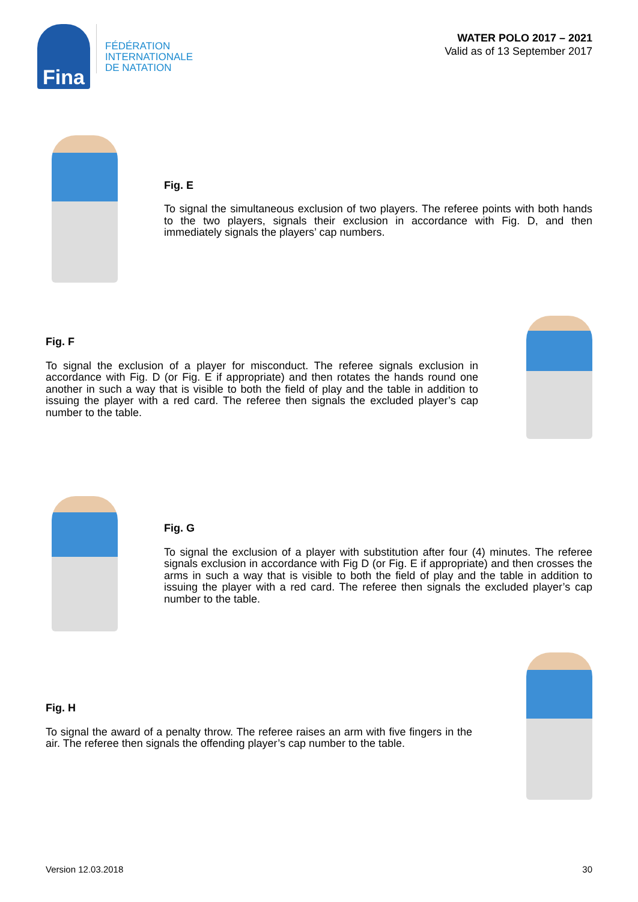Fina
FÉDÉRATION
INTERNATIONALE
DE NATATION
WATER POLO 2017 – 2021
Valid as of 13 September 2017
Fig. E
To signal the simultaneous exclusion of two players. The referee points with both hands to the two players, signals their exclusion in accordance with Fig. D, and then immediately signals the players’ cap numbers.
Fig. F
To signal the exclusion of a player for misconduct. The referee signals exclusion in accordance with Fig. D (or Fig. E if appropriate) and then rotates the hands round one another in such a way that is visible to both the field of play and the table in addition to issuing the player with a red card. The referee then signals the excluded player’s cap number to the table.
Fig. G
To signal the exclusion of a player with substitution after four (4) minutes. The referee signals exclusion in accordance with Fig D (or Fig. E if appropriate) and then crosses the arms in such a way that is visible to both the field of play and the table in addition to issuing the player with a red card. The referee then signals the excluded player’s cap number to the table.
Fig. H
To signal the award of a penalty throw. The referee raises an arm with five fingers in the air. The referee then signals the offending player’s cap number to the table.
Version 12.03.2018 30